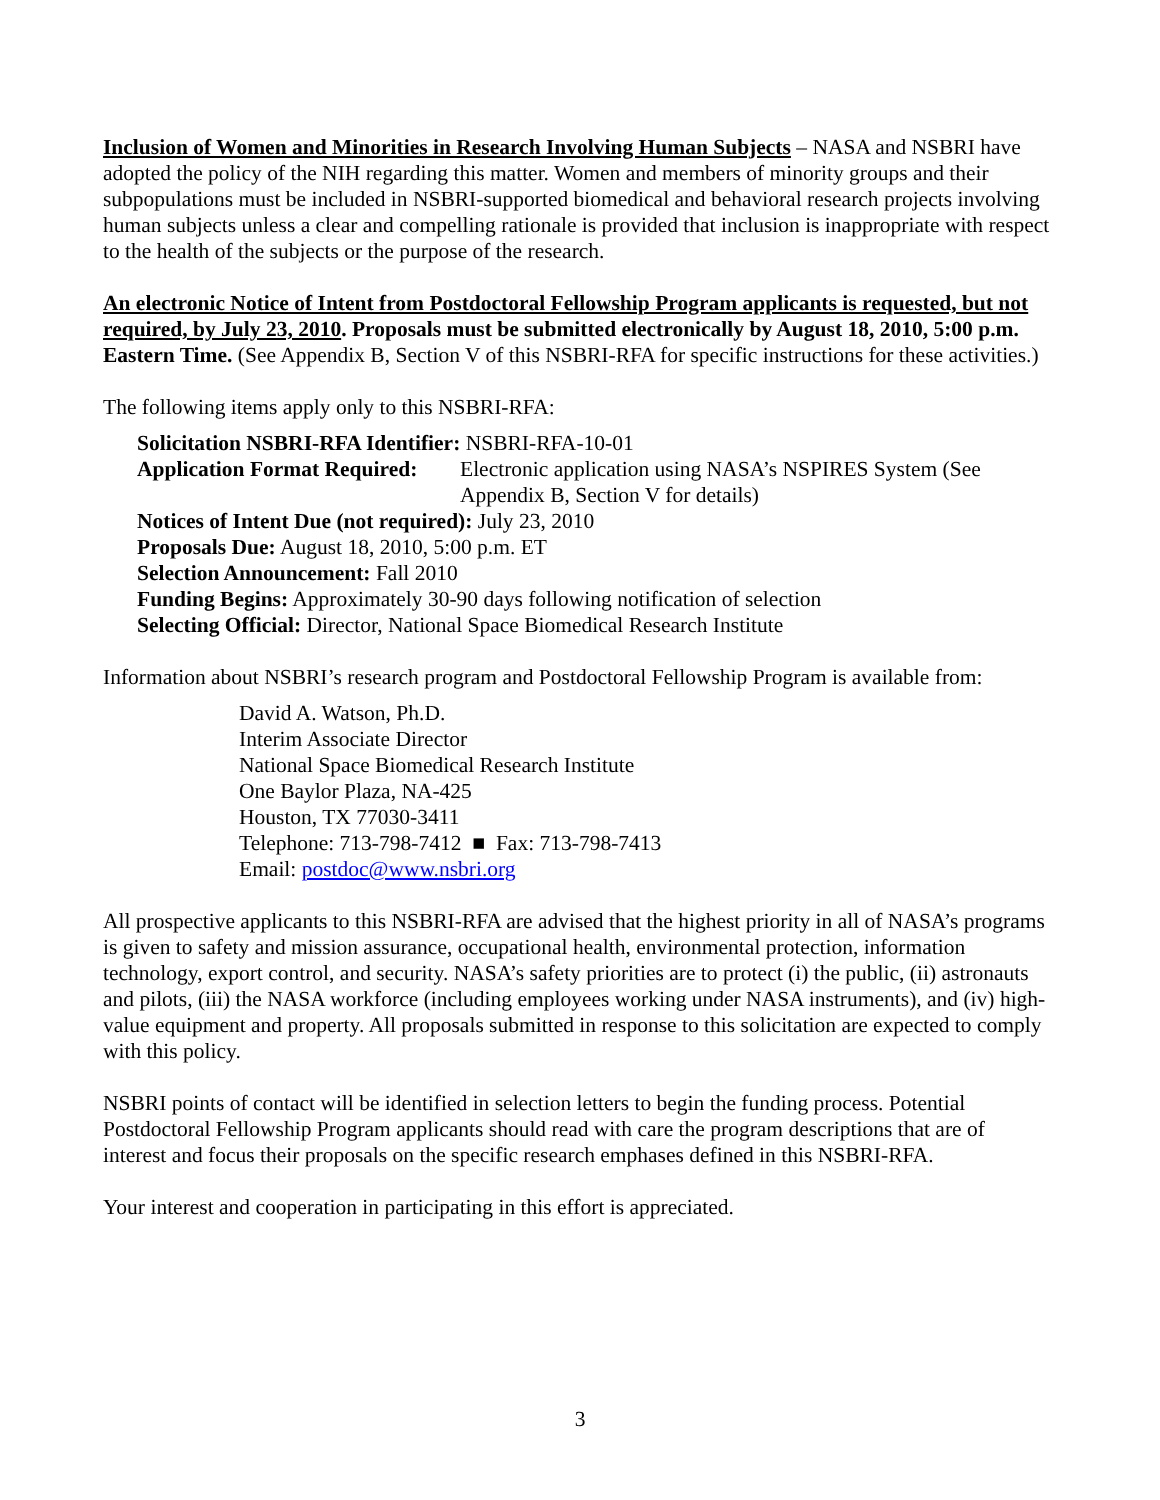Inclusion of Women and Minorities in Research Involving Human Subjects – NASA and NSBRI have adopted the policy of the NIH regarding this matter. Women and members of minority groups and their subpopulations must be included in NSBRI-supported biomedical and behavioral research projects involving human subjects unless a clear and compelling rationale is provided that inclusion is inappropriate with respect to the health of the subjects or the purpose of the research.
An electronic Notice of Intent from Postdoctoral Fellowship Program applicants is requested, but not required, by July 23, 2010. Proposals must be submitted electronically by August 18, 2010, 5:00 p.m. Eastern Time. (See Appendix B, Section V of this NSBRI-RFA for specific instructions for these activities.)
The following items apply only to this NSBRI-RFA:
Solicitation NSBRI-RFA Identifier: NSBRI-RFA-10-01
Application Format Required: Electronic application using NASA’s NSPIRES System (See Appendix B, Section V for details)
Notices of Intent Due (not required): July 23, 2010
Proposals Due: August 18, 2010, 5:00 p.m. ET
Selection Announcement: Fall 2010
Funding Begins: Approximately 30-90 days following notification of selection
Selecting Official: Director, National Space Biomedical Research Institute
Information about NSBRI’s research program and Postdoctoral Fellowship Program is available from:
David A. Watson, Ph.D.
Interim Associate Director
National Space Biomedical Research Institute
One Baylor Plaza, NA-425
Houston, TX 77030-3411
Telephone: 713-798-7412 ■ Fax: 713-798-7413
Email: postdoc@www.nsbri.org
All prospective applicants to this NSBRI-RFA are advised that the highest priority in all of NASA’s programs is given to safety and mission assurance, occupational health, environmental protection, information technology, export control, and security. NASA’s safety priorities are to protect (i) the public, (ii) astronauts and pilots, (iii) the NASA workforce (including employees working under NASA instruments), and (iv) high-value equipment and property. All proposals submitted in response to this solicitation are expected to comply with this policy.
NSBRI points of contact will be identified in selection letters to begin the funding process. Potential Postdoctoral Fellowship Program applicants should read with care the program descriptions that are of interest and focus their proposals on the specific research emphases defined in this NSBRI-RFA.
Your interest and cooperation in participating in this effort is appreciated.
3